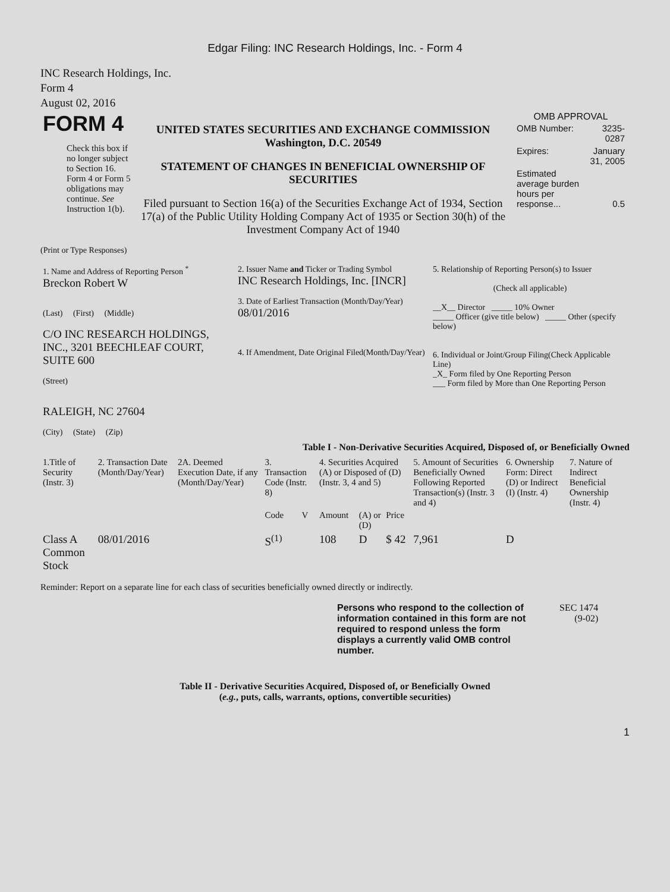Edgar Filing: INC Research Holdings, Inc. - Form 4
INC Research Holdings, Inc.
Form 4
August 02, 2016
| FORM 4 Check this box if no longer subject to Section 16. Form 4 or Form 5 obligations may continue. See Instruction 1(b). | UNITED STATES SECURITIES AND EXCHANGE COMMISSION Washington, D.C. 20549 STATEMENT OF CHANGES IN BENEFICIAL OWNERSHIP OF SECURITIES Filed pursuant to Section 16(a) of the Securities Exchange Act of 1934, Section 17(a) of the Public Utility Holding Company Act of 1935 or Section 30(h) of the Investment Company Act of 1940 | OMB APPROVAL / OMB Number: / 3235-0287 / / Expires: / January 31, 2005 / / Estimated average burden hours per response... / 0.5 / |
(Print or Type Responses)
| 1. Name and Address of Reporting Person <sup>*</sup> Breckon Robert W (Last) (First) (Middle) C/O INC RESEARCH HOLDINGS, INC., 3201 BEECHLEAF COURT, SUITE 600 (Street) RALEIGH, NC 27604 (City) (State) (Zip) | 2. Issuer Name and Ticker or Trading Symbol INC Research Holdings, Inc. [INCR] 3. Date of Earliest Transaction (Month/Day/Year) 08/01/2016 4. If Amendment, Date Original Filed(Month/Day/Year) | 5. Relationship of Reporting Person(s) to Issuer (Check all applicable) __X__ Director _____ 10% Owner _____ Officer (give title below) _____ Other (specify below) 6. Individual or Joint/Group Filing(Check Applicable Line) _X_ Form filed by One Reporting Person ___ Form filed by More than One Reporting Person |
Table I - Non-Derivative Securities Acquired, Disposed of, or Beneficially Owned
| 1.Title of Security (Instr. 3) | 2. Transaction Date (Month/Day/Year) | 2A. Deemed Execution Date, if any (Month/Day/Year) | 3. Transaction Code (Instr. 8) | | 4. Securities Acquired (A) or Disposed of (D) (Instr. 3, 4 and 5) | | | 5. Amount of Securities Beneficially Owned Following Reported Transaction(s) (Instr. 3 and 4) | 6. Ownership Form: Direct (D) or Indirect (I) (Instr. 4) | 7. Nature of Indirect Beneficial Ownership (Instr. 4) |
| --- | --- | --- | --- | --- | --- | --- | --- | --- | --- | --- |
| | | | Code | V | Amount | (A) or (D) | Price | | | |
| Class A Common Stock | 08/01/2016 | | S<sup>(1)</sup> | | 108 | D | $ 42 | 7,961 | D | |
Reminder: Report on a separate line for each class of securities beneficially owned directly or indirectly.
| Persons who respond to the collection of information contained in this form are not required to respond unless the form displays a currently valid OMB control number. | SEC 1474 (9-02) |
Table II - Derivative Securities Acquired, Disposed of, or Beneficially Owned
(e.g., puts, calls, warrants, options, convertible securities)
1